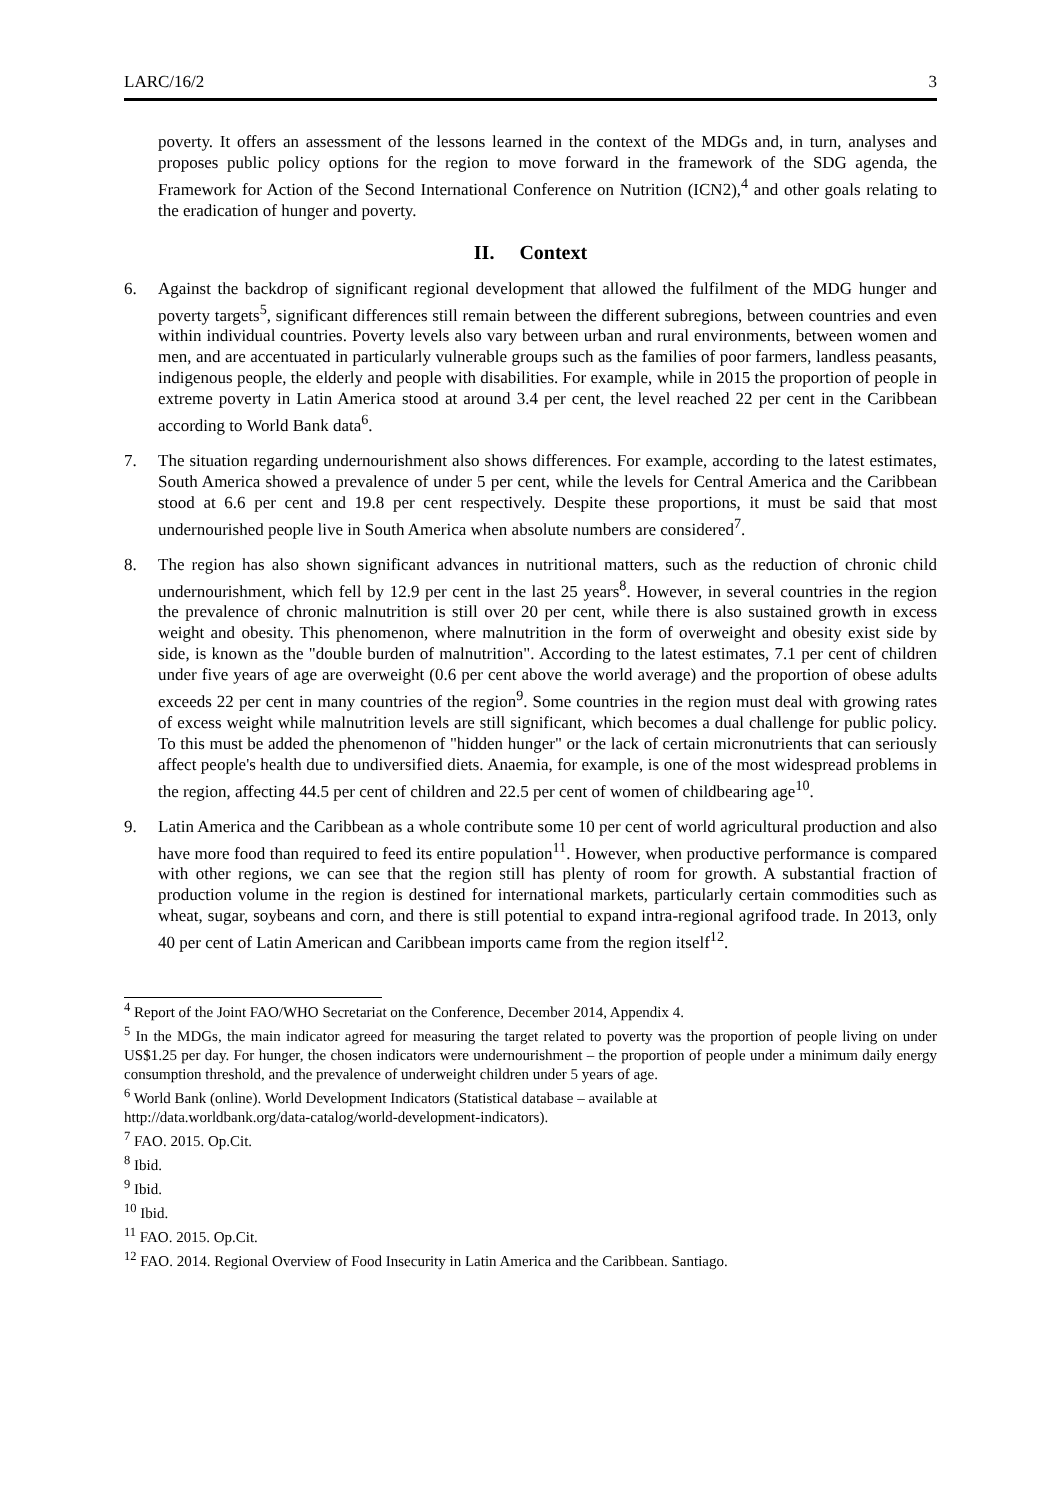LARC/16/2 3
poverty. It offers an assessment of the lessons learned in the context of the MDGs and, in turn, analyses and proposes public policy options for the region to move forward in the framework of the SDG agenda, the Framework for Action of the Second International Conference on Nutrition (ICN2),<sup>4</sup> and other goals relating to the eradication of hunger and poverty.
II. Context
6. Against the backdrop of significant regional development that allowed the fulfilment of the MDG hunger and poverty targets<sup>5</sup>, significant differences still remain between the different subregions, between countries and even within individual countries. Poverty levels also vary between urban and rural environments, between women and men, and are accentuated in particularly vulnerable groups such as the families of poor farmers, landless peasants, indigenous people, the elderly and people with disabilities. For example, while in 2015 the proportion of people in extreme poverty in Latin America stood at around 3.4 per cent, the level reached 22 per cent in the Caribbean according to World Bank data<sup>6</sup>.
7. The situation regarding undernourishment also shows differences. For example, according to the latest estimates, South America showed a prevalence of under 5 per cent, while the levels for Central America and the Caribbean stood at 6.6 per cent and 19.8 per cent respectively. Despite these proportions, it must be said that most undernourished people live in South America when absolute numbers are considered<sup>7</sup>.
8. The region has also shown significant advances in nutritional matters, such as the reduction of chronic child undernourishment, which fell by 12.9 per cent in the last 25 years<sup>8</sup>. However, in several countries in the region the prevalence of chronic malnutrition is still over 20 per cent, while there is also sustained growth in excess weight and obesity. This phenomenon, where malnutrition in the form of overweight and obesity exist side by side, is known as the "double burden of malnutrition". According to the latest estimates, 7.1 per cent of children under five years of age are overweight (0.6 per cent above the world average) and the proportion of obese adults exceeds 22 per cent in many countries of the region<sup>9</sup>. Some countries in the region must deal with growing rates of excess weight while malnutrition levels are still significant, which becomes a dual challenge for public policy. To this must be added the phenomenon of "hidden hunger" or the lack of certain micronutrients that can seriously affect people's health due to undiversified diets. Anaemia, for example, is one of the most widespread problems in the region, affecting 44.5 per cent of children and 22.5 per cent of women of childbearing age<sup>10</sup>.
9. Latin America and the Caribbean as a whole contribute some 10 per cent of world agricultural production and also have more food than required to feed its entire population<sup>11</sup>. However, when productive performance is compared with other regions, we can see that the region still has plenty of room for growth. A substantial fraction of production volume in the region is destined for international markets, particularly certain commodities such as wheat, sugar, soybeans and corn, and there is still potential to expand intra-regional agrifood trade. In 2013, only 40 per cent of Latin American and Caribbean imports came from the region itself<sup>12</sup>.
<sup>4</sup> Report of the Joint FAO/WHO Secretariat on the Conference, December 2014, Appendix 4.
<sup>5</sup> In the MDGs, the main indicator agreed for measuring the target related to poverty was the proportion of people living on under US$1.25 per day. For hunger, the chosen indicators were undernourishment – the proportion of people under a minimum daily energy consumption threshold, and the prevalence of underweight children under 5 years of age.
<sup>6</sup> World Bank (online). World Development Indicators (Statistical database – available at
http://data.worldbank.org/data-catalog/world-development-indicators).
<sup>7</sup> FAO. 2015. Op.Cit.
<sup>8</sup> Ibid.
<sup>9</sup> Ibid.
<sup>10</sup> Ibid.
<sup>11</sup> FAO. 2015. Op.Cit.
<sup>12</sup> FAO. 2014. Regional Overview of Food Insecurity in Latin America and the Caribbean. Santiago.